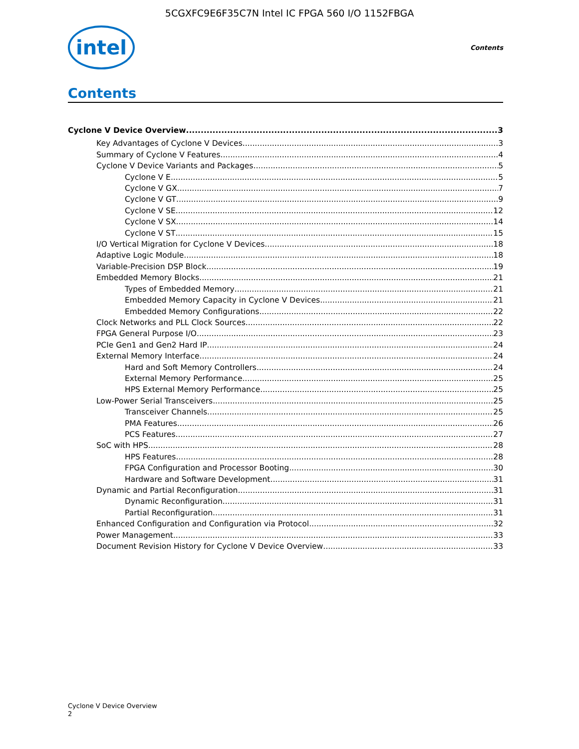5CGXFC9E6F35C7N Intel IC FPGA 560 I/O 1152FBGA
intel
Contents
Contents
Cyclone V Device Overview 3
Key Advantages of Cyclone V Devices 3
Summary of Cyclone V Features 4
Cyclone V Device Variants and Packages 5
Cyclone V E 5
Cyclone V GX 7
Cyclone V GT 9
Cyclone V SE 12
Cyclone V SX 14
Cyclone V ST 15
I/O Vertical Migration for Cyclone V Devices 18
Adaptive Logic Module 18
Variable-Precision DSP Block 19
Embedded Memory Blocks 21
Types of Embedded Memory 21
Embedded Memory Capacity in Cyclone V Devices 21
Embedded Memory Configurations 22
Clock Networks and PLL Clock Sources 22
FPGA General Purpose I/O 23
PCIe Gen1 and Gen2 Hard IP 24
External Memory Interface 24
Hard and Soft Memory Controllers 24
External Memory Performance 25
HPS External Memory Performance 25
Low-Power Serial Transceivers 25
Transceiver Channels 25
PMA Features 26
PCS Features 27
SoC with HPS 28
HPS Features 28
FPGA Configuration and Processor Booting 30
Hardware and Software Development 31
Dynamic and Partial Reconfiguration 31
Dynamic Reconfiguration 31
Partial Reconfiguration 31
Enhanced Configuration and Configuration via Protocol 32
Power Management 33
Document Revision History for Cyclone V Device Overview 33
Cyclone V Device Overview
2